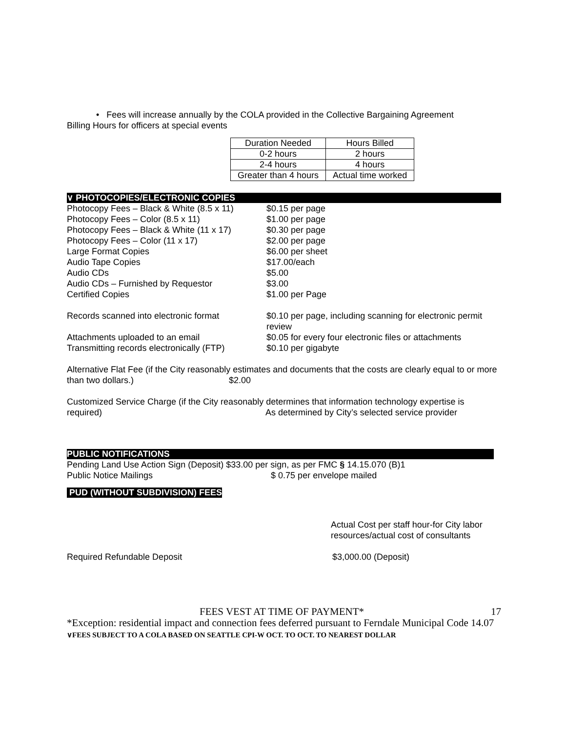• Fees will increase annually by the COLA provided in the Collective Bargaining Agreement
Billing Hours for officers at special events
| Duration Needed | Hours Billed |
| 0-2 hours | 2 hours |
| 2-4 hours | 4 hours |
| Greater than 4 hours | Actual time worked |
∨ PHOTOCOPIES/ELECTRONIC COPIES
| Photocopy Fees – Black & White (8.5 x 11) | $0.15 per page |
| Photocopy Fees – Color (8.5 x 11) | $1.00 per page |
| Photocopy Fees – Black & White (11 x 17) | $0.30 per page |
| Photocopy Fees – Color (11 x 17) | $2.00 per page |
| Large Format Copies | $6.00 per sheet |
| Audio Tape Copies | $17.00/each |
| Audio CDs | $5.00 |
| Audio CDs – Furnished by Requestor | $3.00 |
| Certified Copies | $1.00 per Page |
| Records scanned into electronic format | $0.10 per page, including scanning for electronic permit review |
| Attachments uploaded to an email | $0.05 for every four electronic files or attachments |
| Transmitting records electronically (FTP) | $0.10 per gigabyte |
Alternative Flat Fee (if the City reasonably estimates and documents that the costs are clearly equal to or more than two dollars.) $2.00
Customized Service Charge (if the City reasonably determines that information technology expertise is required) As determined by City’s selected service provider
PUBLIC NOTIFICATIONS
Pending Land Use Action Sign (Deposit) $33.00 per sign, as per FMC § 14.15.070 (B)1
Public Notice Mailings $ 0.75 per envelope mailed
PUD (WITHOUT SUBDIVISION) FEES
Actual Cost per staff hour-for City labor resources/actual cost of consultants
| Required Refundable Deposit | $3,000.00 (Deposit) |
FEES VEST AT TIME OF PAYMENT* 17
*Exception: residential impact and connection fees deferred pursuant to Ferndale Municipal Code 14.07
∨FEES SUBJECT TO A COLA BASED ON SEATTLE CPI-W OCT. TO OCT. TO NEAREST DOLLAR